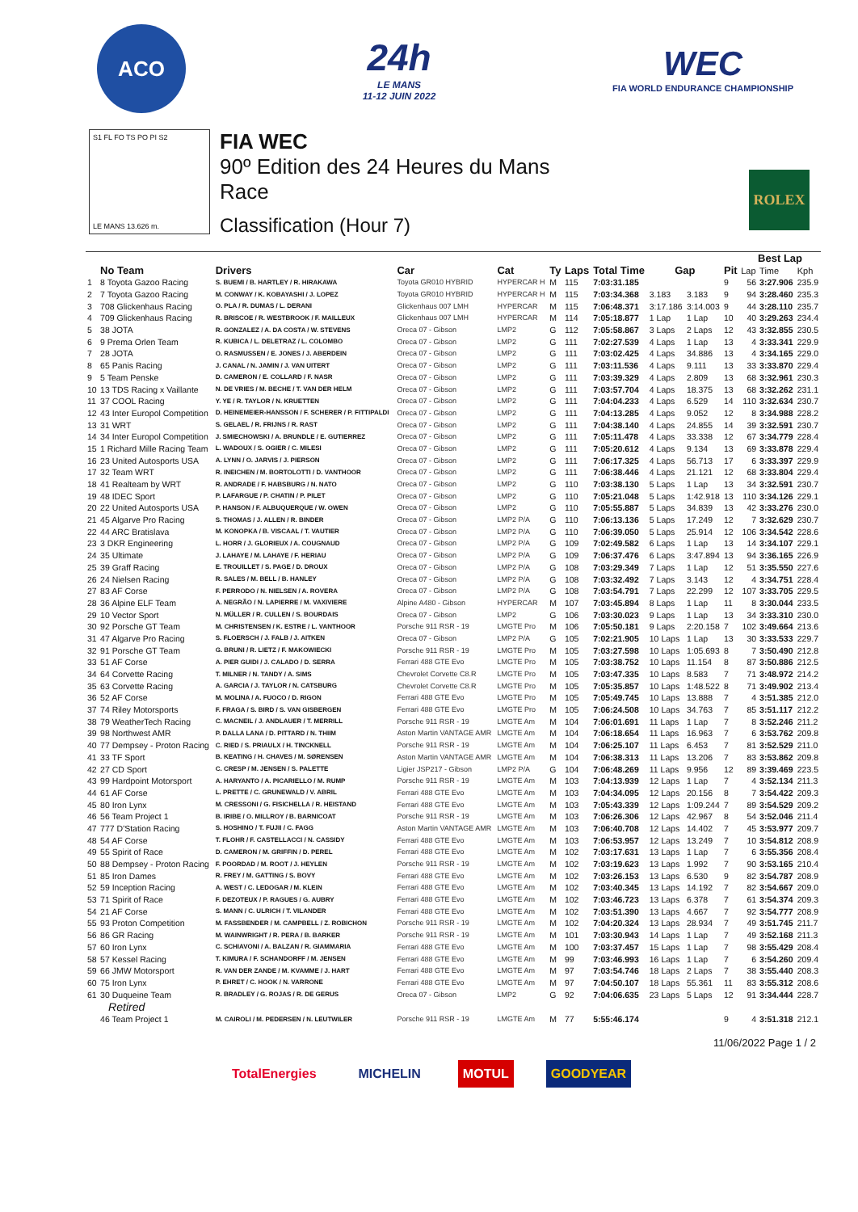ACO
24h
LE MANS
11-12 JUIN 2022
WEC
FIA WORLD ENDURANCE CHAMPIONSHIP
S1 FL FO TS PO PI S2
LE MANS 13.626 m.
FIA WEC
90º Edition des 24 Heures du Mans
Race
Classification (Hour 7)
ROLEX
| | | | | | | | | | | | Best Lap | | |
| --- | --- | --- | --- | --- | --- | --- | --- | --- | --- | --- | --- | --- | --- |
| | No Team | Drivers | Car | Cat | Ty | Laps | Total Time | Gap | | Pit | Lap | Time | Kph |
| 1 | 8 Toyota Gazoo Racing | S. BUEMI / B. HARTLEY / R. HIRAKAWA | Toyota GR010 HYBRID | HYPERCAR H | M | 115 | 7:03:31.185 | | | 9 | 56 | 3:27.906 | 235.9 |
| 2 | 7 Toyota Gazoo Racing | M. CONWAY / K. KOBAYASHI / J. LOPEZ | Toyota GR010 HYBRID | HYPERCAR H | M | 115 | 7:03:34.368 | 3.183 | 3.183 | 9 | 94 | 3:28.460 | 235.3 |
| 3 | 708 Glickenhaus Racing | O. PLA / R. DUMAS / L. DERANI | Glickenhaus 007 LMH | HYPERCAR | M | 115 | 7:06:48.371 | 3:17.186 | 3:14.003 | 9 | 44 | 3:28.110 | 235.7 |
| 4 | 709 Glickenhaus Racing | R. BRISCOE / R. WESTBROOK / F. MAILLEUX | Glickenhaus 007 LMH | HYPERCAR | M | 114 | 7:05:18.877 | 1 Lap | 1 Lap | 10 | 40 | 3:29.263 | 234.4 |
| 5 | 38 JOTA | R. GONZALEZ / A. DA COSTA / W. STEVENS | Oreca 07 - Gibson | LMP2 | G | 112 | 7:05:58.867 | 3 Laps | 2 Laps | 12 | 43 | 3:32.855 | 230.5 |
| 6 | 9 Prema Orlen Team | R. KUBICA / L. DELETRAZ / L. COLOMBO | Oreca 07 - Gibson | LMP2 | G | 111 | 7:02:27.539 | 4 Laps | 1 Lap | 13 | 4 | 3:33.341 | 229.9 |
| 7 | 28 JOTA | O. RASMUSSEN / E. JONES / J. ABERDEIN | Oreca 07 - Gibson | LMP2 | G | 111 | 7:03:02.425 | 4 Laps | 34.886 | 13 | 4 | 3:34.165 | 229.0 |
| 8 | 65 Panis Racing | J. CANAL / N. JAMIN / J. VAN UITERT | Oreca 07 - Gibson | LMP2 | G | 111 | 7:03:11.536 | 4 Laps | 9.111 | 13 | 33 | 3:33.870 | 229.4 |
| 9 | 5 Team Penske | D. CAMERON / E. COLLARD / F. NASR | Oreca 07 - Gibson | LMP2 | G | 111 | 7:03:39.329 | 4 Laps | 2.809 | 13 | 68 | 3:32.961 | 230.3 |
| 10 | 13 TDS Racing x Vaillante | N. DE VRIES / M. BECHE / T. VAN DER HELM | Oreca 07 - Gibson | LMP2 | G | 111 | 7:03:57.704 | 4 Laps | 18.375 | 13 | 68 | 3:32.262 | 231.1 |
| 11 | 37 COOL Racing | Y. YE / R. TAYLOR / N. KRUETTEN | Oreca 07 - Gibson | LMP2 | G | 111 | 7:04:04.233 | 4 Laps | 6.529 | 14 | 110 | 3:32.634 | 230.7 |
| 12 | 43 Inter Europol Competition | D. HEINEMEIER-HANSSON / F. SCHERER / P. FITTIPALDI | Oreca 07 - Gibson | LMP2 | G | 111 | 7:04:13.285 | 4 Laps | 9.052 | 12 | 8 | 3:34.988 | 228.2 |
| 13 | 31 WRT | S. GELAEL / R. FRIJNS / R. RAST | Oreca 07 - Gibson | LMP2 | G | 111 | 7:04:38.140 | 4 Laps | 24.855 | 14 | 39 | 3:32.591 | 230.7 |
| 14 | 34 Inter Europol Competition | J. SMIECHOWSKI / A. BRUNDLE / E. GUTIERREZ | Oreca 07 - Gibson | LMP2 | G | 111 | 7:05:11.478 | 4 Laps | 33.338 | 12 | 67 | 3:34.779 | 228.4 |
| 15 | 1 Richard Mille Racing Team | L. WADOUX / S. OGIER / C. MILESI | Oreca 07 - Gibson | LMP2 | G | 111 | 7:05:20.612 | 4 Laps | 9.134 | 13 | 69 | 3:33.878 | 229.4 |
| 16 | 23 United Autosports USA | A. LYNN / O. JARVIS / J. PIERSON | Oreca 07 - Gibson | LMP2 | G | 111 | 7:06:17.325 | 4 Laps | 56.713 | 17 | 6 | 3:33.397 | 229.9 |
| 17 | 32 Team WRT | R. INEICHEN / M. BORTOLOTTI / D. VANTHOOR | Oreca 07 - Gibson | LMP2 | G | 111 | 7:06:38.446 | 4 Laps | 21.121 | 12 | 68 | 3:33.804 | 229.4 |
| 18 | 41 Realteam by WRT | R. ANDRADE / F. HABSBURG / N. NATO | Oreca 07 - Gibson | LMP2 | G | 110 | 7:03:38.130 | 5 Laps | 1 Lap | 13 | 34 | 3:32.591 | 230.7 |
| 19 | 48 IDEC Sport | P. LAFARGUE / P. CHATIN / P. PILET | Oreca 07 - Gibson | LMP2 | G | 110 | 7:05:21.048 | 5 Laps | 1:42.918 | 13 | 110 | 3:34.126 | 229.1 |
| 20 | 22 United Autosports USA | P. HANSON / F. ALBUQUERQUE / W. OWEN | Oreca 07 - Gibson | LMP2 | G | 110 | 7:05:55.887 | 5 Laps | 34.839 | 13 | 42 | 3:33.276 | 230.0 |
| 21 | 45 Algarve Pro Racing | S. THOMAS / J. ALLEN / R. BINDER | Oreca 07 - Gibson | LMP2 P/A | G | 110 | 7:06:13.136 | 5 Laps | 17.249 | 12 | 7 | 3:32.629 | 230.7 |
| 22 | 44 ARC Bratislava | M. KONOPKA / B. VISCAAL / T. VAUTIER | Oreca 07 - Gibson | LMP2 P/A | G | 110 | 7:06:39.050 | 5 Laps | 25.914 | 12 | 106 | 3:34.542 | 228.6 |
| 23 | 3 DKR Engineering | L. HORR / J. GLORIEUX / A. COUGNAUD | Oreca 07 - Gibson | LMP2 P/A | G | 109 | 7:02:49.582 | 6 Laps | 1 Lap | 13 | 14 | 3:34.107 | 229.1 |
| 24 | 35 Ultimate | J. LAHAYE / M. LAHAYE / F. HERIAU | Oreca 07 - Gibson | LMP2 P/A | G | 109 | 7:06:37.476 | 6 Laps | 3:47.894 | 13 | 94 | 3:36.165 | 226.9 |
| 25 | 39 Graff Racing | E. TROUILLET / S. PAGE / D. DROUX | Oreca 07 - Gibson | LMP2 P/A | G | 108 | 7:03:29.349 | 7 Laps | 1 Lap | 12 | 51 | 3:35.550 | 227.6 |
| 26 | 24 Nielsen Racing | R. SALES / M. BELL / B. HANLEY | Oreca 07 - Gibson | LMP2 P/A | G | 108 | 7:03:32.492 | 7 Laps | 3.143 | 12 | 4 | 3:34.751 | 228.4 |
| 27 | 83 AF Corse | F. PERRODO / N. NIELSEN / A. ROVERA | Oreca 07 - Gibson | LMP2 P/A | G | 108 | 7:03:54.791 | 7 Laps | 22.299 | 12 | 107 | 3:33.705 | 229.5 |
| 28 | 36 Alpine ELF Team | A. NEGRÃO / N. LAPIERRE / M. VAXIVIERE | Alpine A480 - Gibson | HYPERCAR | M | 107 | 7:03:45.894 | 8 Laps | 1 Lap | 11 | 8 | 3:30.044 | 233.5 |
| 29 | 10 Vector Sport | N. MÜLLER / R. CULLEN / S. BOURDAIS | Oreca 07 - Gibson | LMP2 | G | 106 | 7:03:30.023 | 9 Laps | 1 Lap | 13 | 34 | 3:33.310 | 230.0 |
| 30 | 92 Porsche GT Team | M. CHRISTENSEN / K. ESTRE / L. VANTHOOR | Porsche 911 RSR - 19 | LMGTE Pro | M | 106 | 7:05:50.181 | 9 Laps | 2:20.158 | 7 | 102 | 3:49.664 | 213.6 |
| 31 | 47 Algarve Pro Racing | S. FLOERSCH / J. FALB / J. AITKEN | Oreca 07 - Gibson | LMP2 P/A | G | 105 | 7:02:21.905 | 10 Laps | 1 Lap | 13 | 30 | 3:33.533 | 229.7 |
| 32 | 91 Porsche GT Team | G. BRUNI / R. LIETZ / F. MAKOWIECKI | Porsche 911 RSR - 19 | LMGTE Pro | M | 105 | 7:03:27.598 | 10 Laps | 1:05.693 | 8 | 7 | 3:50.490 | 212.8 |
| 33 | 51 AF Corse | A. PIER GUIDI / J. CALADO / D. SERRA | Ferrari 488 GTE Evo | LMGTE Pro | M | 105 | 7:03:38.752 | 10 Laps | 11.154 | 8 | 87 | 3:50.886 | 212.5 |
| 34 | 64 Corvette Racing | T. MILNER / N. TANDY / A. SIMS | Chevrolet Corvette C8.R | LMGTE Pro | M | 105 | 7:03:47.335 | 10 Laps | 8.583 | 7 | 71 | 3:48.972 | 214.2 |
| 35 | 63 Corvette Racing | A. GARCIA / J. TAYLOR / N. CATSBURG | Chevrolet Corvette C8.R | LMGTE Pro | M | 105 | 7:05:35.857 | 10 Laps | 1:48.522 | 8 | 71 | 3:49.902 | 213.4 |
| 36 | 52 AF Corse | M. MOLINA / A. FUOCO / D. RIGON | Ferrari 488 GTE Evo | LMGTE Pro | M | 105 | 7:05:49.745 | 10 Laps | 13.888 | 7 | 4 | 3:51.385 | 212.0 |
| 37 | 74 Riley Motorsports | F. FRAGA / S. BIRD / S. VAN GISBERGEN | Ferrari 488 GTE Evo | LMGTE Pro | M | 105 | 7:06:24.508 | 10 Laps | 34.763 | 7 | 85 | 3:51.117 | 212.2 |
| 38 | 79 WeatherTech Racing | C. MACNEIL / J. ANDLAUER / T. MERRILL | Porsche 911 RSR - 19 | LMGTE Am | M | 104 | 7:06:01.691 | 11 Laps | 1 Lap | 7 | 8 | 3:52.246 | 211.2 |
| 39 | 98 Northwest AMR | P. DALLA LANA / D. PITTARD / N. THIIM | Aston Martin VANTAGE AMR | LMGTE Am | M | 104 | 7:06:18.654 | 11 Laps | 16.963 | 7 | 6 | 3:53.762 | 209.8 |
| 40 | 77 Dempsey - Proton Racing | C. RIED / S. PRIAULX / H. TINCKNELL | Porsche 911 RSR - 19 | LMGTE Am | M | 104 | 7:06:25.107 | 11 Laps | 6.453 | 7 | 81 | 3:52.529 | 211.0 |
| 41 | 33 TF Sport | B. KEATING / H. CHAVES / M. SØRENSEN | Aston Martin VANTAGE AMR | LMGTE Am | M | 104 | 7:06:38.313 | 11 Laps | 13.206 | 7 | 83 | 3:53.862 | 209.8 |
| 42 | 27 CD Sport | C. CRESP / M. JENSEN / S. PALETTE | Ligier JSP217 - Gibson | LMP2 P/A | G | 104 | 7:06:48.269 | 11 Laps | 9.956 | 12 | 89 | 3:39.469 | 223.5 |
| 43 | 99 Hardpoint Motorsport | A. HARYANTO / A. PICARIELLO / M. RUMP | Porsche 911 RSR - 19 | LMGTE Am | M | 103 | 7:04:13.939 | 12 Laps | 1 Lap | 7 | 4 | 3:52.134 | 211.3 |
| 44 | 61 AF Corse | L. PRETTE / C. GRUNEWALD / V. ABRIL | Ferrari 488 GTE Evo | LMGTE Am | M | 103 | 7:04:34.095 | 12 Laps | 20.156 | 8 | 7 | 3:54.422 | 209.3 |
| 45 | 80 Iron Lynx | M. CRESSONI / G. FISICHELLA / R. HEISTAND | Ferrari 488 GTE Evo | LMGTE Am | M | 103 | 7:05:43.339 | 12 Laps | 1:09.244 | 7 | 89 | 3:54.529 | 209.2 |
| 46 | 56 Team Project 1 | B. IRIBE / O. MILLROY / B. BARNICOAT | Porsche 911 RSR - 19 | LMGTE Am | M | 103 | 7:06:26.306 | 12 Laps | 42.967 | 8 | 54 | 3:52.046 | 211.4 |
| 47 | 777 D'Station Racing | S. HOSHINO / T. FUJII / C. FAGG | Aston Martin VANTAGE AMR | LMGTE Am | M | 103 | 7:06:40.708 | 12 Laps | 14.402 | 7 | 45 | 3:53.977 | 209.7 |
| 48 | 54 AF Corse | T. FLOHR / F. CASTELLACCI / N. CASSIDY | Ferrari 488 GTE Evo | LMGTE Am | M | 103 | 7:06:53.957 | 12 Laps | 13.249 | 7 | 10 | 3:54.812 | 208.9 |
| 49 | 55 Spirit of Race | D. CAMERON / M. GRIFFIN / D. PEREL | Ferrari 488 GTE Evo | LMGTE Am | M | 102 | 7:03:17.631 | 13 Laps | 1 Lap | 7 | 6 | 3:55.356 | 208.4 |
| 50 | 88 Dempsey - Proton Racing | F. POORDAD / M. ROOT / J. HEYLEN | Porsche 911 RSR - 19 | LMGTE Am | M | 102 | 7:03:19.623 | 13 Laps | 1.992 | 7 | 90 | 3:53.165 | 210.4 |
| 51 | 85 Iron Dames | R. FREY / M. GATTING / S. BOVY | Ferrari 488 GTE Evo | LMGTE Am | M | 102 | 7:03:26.153 | 13 Laps | 6.530 | 9 | 82 | 3:54.787 | 208.9 |
| 52 | 59 Inception Racing | A. WEST / C. LEDOGAR / M. KLEIN | Ferrari 488 GTE Evo | LMGTE Am | M | 102 | 7:03:40.345 | 13 Laps | 14.192 | 7 | 82 | 3:54.667 | 209.0 |
| 53 | 71 Spirit of Race | F. DEZOTEUX / P. RAGUES / G. AUBRY | Ferrari 488 GTE Evo | LMGTE Am | M | 102 | 7:03:46.723 | 13 Laps | 6.378 | 7 | 61 | 3:54.374 | 209.3 |
| 54 | 21 AF Corse | S. MANN / C. ULRICH / T. VILANDER | Ferrari 488 GTE Evo | LMGTE Am | M | 102 | 7:03:51.390 | 13 Laps | 4.667 | 7 | 92 | 3:54.777 | 208.9 |
| 55 | 93 Proton Competition | M. FASSBENDER / M. CAMPBELL / Z. ROBICHON | Porsche 911 RSR - 19 | LMGTE Am | M | 102 | 7:04:20.324 | 13 Laps | 28.934 | 7 | 49 | 3:51.745 | 211.7 |
| 56 | 86 GR Racing | M. WAINWRIGHT / R. PERA / B. BARKER | Porsche 911 RSR - 19 | LMGTE Am | M | 101 | 7:03:30.943 | 14 Laps | 1 Lap | 7 | 49 | 3:52.168 | 211.3 |
| 57 | 60 Iron Lynx | C. SCHIAVONI / A. BALZAN / R. GIAMMARIA | Ferrari 488 GTE Evo | LMGTE Am | M | 100 | 7:03:37.457 | 15 Laps | 1 Lap | 7 | 98 | 3:55.429 | 208.4 |
| 58 | 57 Kessel Racing | T. KIMURA / F. SCHANDORFF / M. JENSEN | Ferrari 488 GTE Evo | LMGTE Am | M | 99 | 7:03:46.993 | 16 Laps | 1 Lap | 7 | 6 | 3:54.260 | 209.4 |
| 59 | 66 JMW Motorsport | R. VAN DER ZANDE / M. KVAMME / J. HART | Ferrari 488 GTE Evo | LMGTE Am | M | 97 | 7:03:54.746 | 18 Laps | 2 Laps | 7 | 38 | 3:55.440 | 208.3 |
| 60 | 75 Iron Lynx | P. EHRET / C. HOOK / N. VARRONE | Ferrari 488 GTE Evo | LMGTE Am | M | 97 | 7:04:50.107 | 18 Laps | 55.361 | 11 | 83 | 3:55.312 | 208.6 |
| 61 | 30 Duqueine Team | R. BRADLEY / G. ROJAS / R. DE GERUS | Oreca 07 - Gibson | LMP2 | G | 92 | 7:04:06.635 | 23 Laps | 5 Laps | 12 | 91 | 3:34.444 | 228.7 |
| | Retired | | | | | | | | | | | | |
| | 46 Team Project 1 | M. CAIROLI / M. PEDERSEN / N. LEUTWILER | Porsche 911 RSR - 19 | LMGTE Am | M | 77 | 5:55:46.174 | | | 9 | 4 | 3:51.318 | 212.1 |
11/06/2022 Page 1 / 2
TotalEnergies MICHELIN MOTUL GOODYEAR